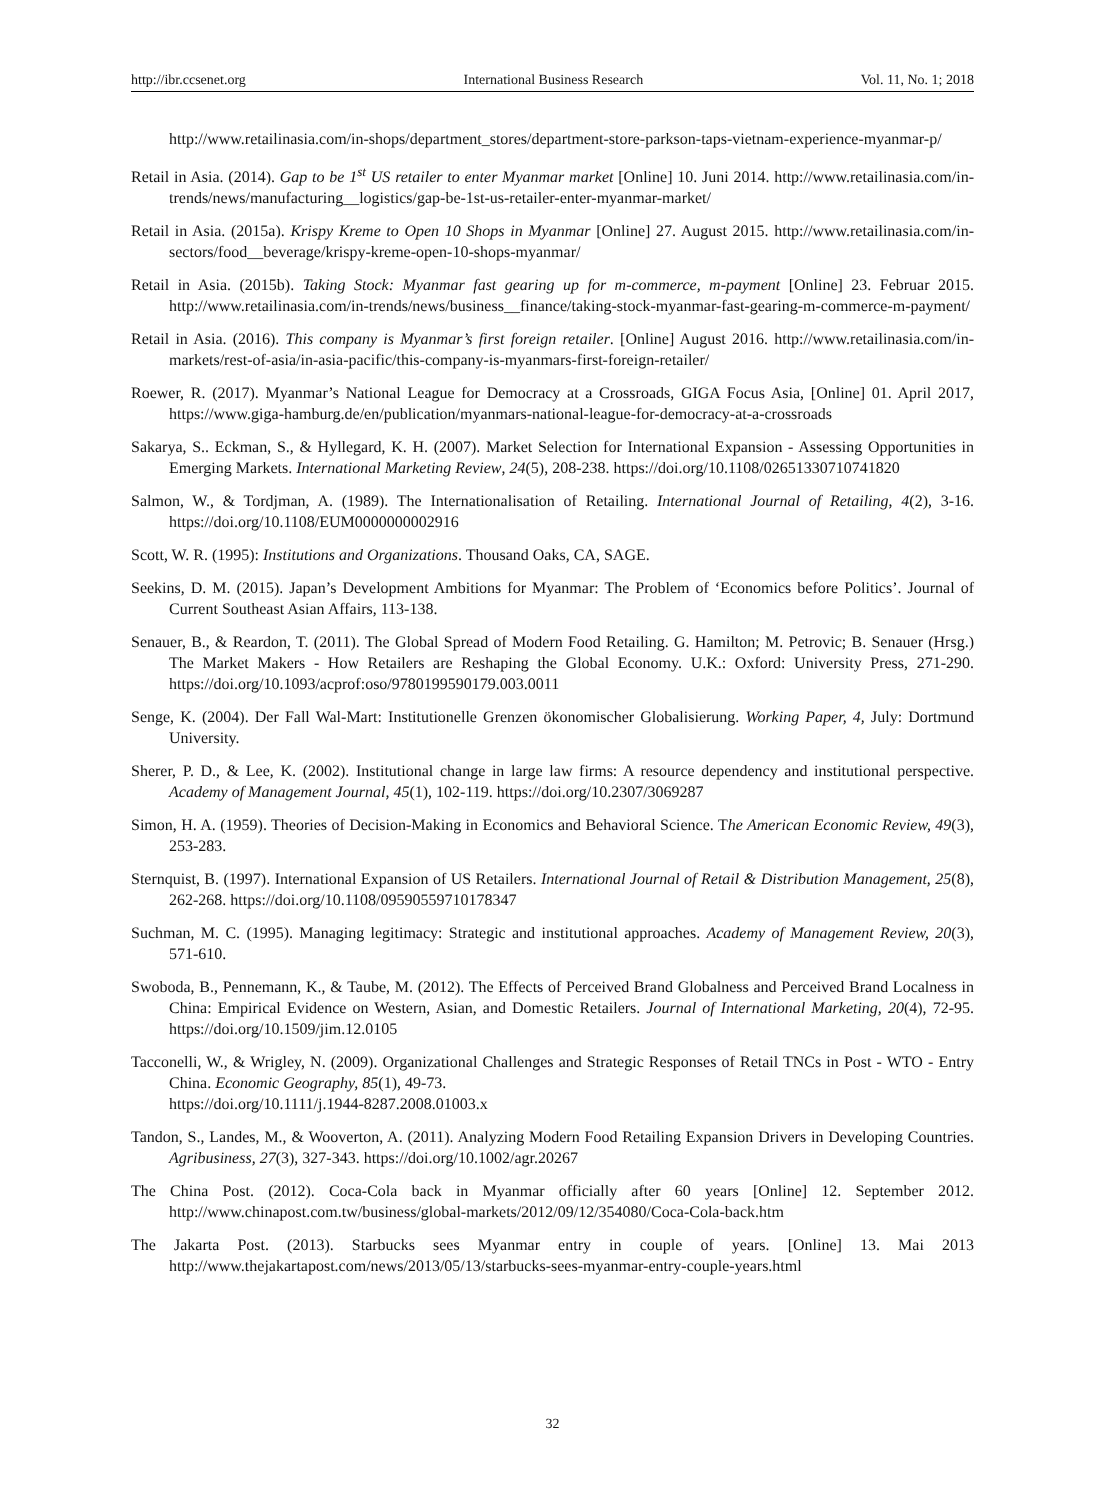http://ibr.ccsenet.org International Business Research Vol. 11, No. 1; 2018
http://www.retailinasia.com/in-shops/department_stores/department-store-parkson-taps-vietnam-experience-myanmar-p/
Retail in Asia. (2014). Gap to be 1<sup>st</sup> US retailer to enter Myanmar market [Online] 10. Juni 2014. http://www.retailinasia.com/in-trends/news/manufacturing__logistics/gap-be-1st-us-retailer-enter-myanmar-market/
Retail in Asia. (2015a). Krispy Kreme to Open 10 Shops in Myanmar [Online] 27. August 2015. http://www.retailinasia.com/in-sectors/food__beverage/krispy-kreme-open-10-shops-myanmar/
Retail in Asia. (2015b). Taking Stock: Myanmar fast gearing up for m-commerce, m-payment [Online] 23. Februar 2015. http://www.retailinasia.com/in-trends/news/business__finance/taking-stock-myanmar-fast-gearing-m-commerce-m-payment/
Retail in Asia. (2016). This company is Myanmar’s first foreign retailer. [Online] August 2016. http://www.retailinasia.com/in-markets/rest-of-asia/in-asia-pacific/this-company-is-myanmars-first-foreign-retailer/
Roewer, R. (2017). Myanmar’s National League for Democracy at a Crossroads, GIGA Focus Asia, [Online] 01. April 2017, https://www.giga-hamburg.de/en/publication/myanmars-national-league-for-democracy-at-a-crossroads
Sakarya, S.. Eckman, S., & Hyllegard, K. H. (2007). Market Selection for International Expansion - Assessing Opportunities in Emerging Markets. International Marketing Review, 24(5), 208-238. https://doi.org/10.1108/02651330710741820
Salmon, W., & Tordjman, A. (1989). The Internationalisation of Retailing. International Journal of Retailing, 4(2), 3-16. https://doi.org/10.1108/EUM0000000002916
Scott, W. R. (1995): Institutions and Organizations. Thousand Oaks, CA, SAGE.
Seekins, D. M. (2015). Japan’s Development Ambitions for Myanmar: The Problem of ‘Economics before Politics’. Journal of Current Southeast Asian Affairs, 113-138.
Senauer, B., & Reardon, T. (2011). The Global Spread of Modern Food Retailing. G. Hamilton; M. Petrovic; B. Senauer (Hrsg.) The Market Makers - How Retailers are Reshaping the Global Economy. U.K.: Oxford: University Press, 271-290. https://doi.org/10.1093/acprof:oso/9780199590179.003.0011
Senge, K. (2004). Der Fall Wal-Mart: Institutionelle Grenzen ökonomischer Globalisierung. Working Paper, 4, July: Dortmund University.
Sherer, P. D., & Lee, K. (2002). Institutional change in large law firms: A resource dependency and institutional perspective. Academy of Management Journal, 45(1), 102-119. https://doi.org/10.2307/3069287
Simon, H. A. (1959). Theories of Decision-Making in Economics and Behavioral Science. The American Economic Review, 49(3), 253-283.
Sternquist, B. (1997). International Expansion of US Retailers. International Journal of Retail & Distribution Management, 25(8), 262-268. https://doi.org/10.1108/09590559710178347
Suchman, M. C. (1995). Managing legitimacy: Strategic and institutional approaches. Academy of Management Review, 20(3), 571-610.
Swoboda, B., Pennemann, K., & Taube, M. (2012). The Effects of Perceived Brand Globalness and Perceived Brand Localness in China: Empirical Evidence on Western, Asian, and Domestic Retailers. Journal of International Marketing, 20(4), 72-95. https://doi.org/10.1509/jim.12.0105
Tacconelli, W., & Wrigley, N. (2009). Organizational Challenges and Strategic Responses of Retail TNCs in Post - WTO - Entry China. Economic Geography, 85(1), 49-73.
https://doi.org/10.1111/j.1944-8287.2008.01003.x
Tandon, S., Landes, M., & Wooverton, A. (2011). Analyzing Modern Food Retailing Expansion Drivers in Developing Countries. Agribusiness, 27(3), 327-343. https://doi.org/10.1002/agr.20267
The China Post. (2012). Coca-Cola back in Myanmar officially after 60 years [Online] 12. September 2012. http://www.chinapost.com.tw/business/global-markets/2012/09/12/354080/Coca-Cola-back.htm
The Jakarta Post. (2013). Starbucks sees Myanmar entry in couple of years. [Online] 13. Mai 2013 http://www.thejakartapost.com/news/2013/05/13/starbucks-sees-myanmar-entry-couple-years.html
32